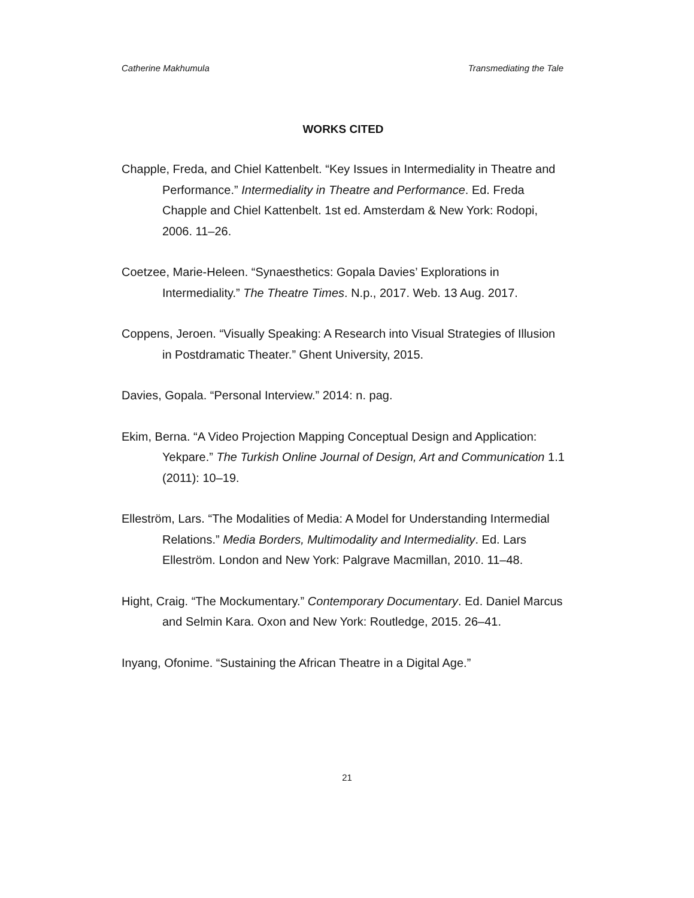Catherine Makhumula Transmediating the Tale
WORKS CITED
Chapple, Freda, and Chiel Kattenbelt. “Key Issues in Intermediality in Theatre and Performance.” Intermediality in Theatre and Performance. Ed. Freda Chapple and Chiel Kattenbelt. 1st ed. Amsterdam & New York: Rodopi, 2006. 11–26.
Coetzee, Marie-Heleen. “Synaesthetics: Gopala Davies’ Explorations in Intermediality.” The Theatre Times. N.p., 2017. Web. 13 Aug. 2017.
Coppens, Jeroen. “Visually Speaking: A Research into Visual Strategies of Illusion in Postdramatic Theater.” Ghent University, 2015.
Davies, Gopala. “Personal Interview.” 2014: n. pag.
Ekim, Berna. “A Video Projection Mapping Conceptual Design and Application: Yekpare.” The Turkish Online Journal of Design, Art and Communication 1.1 (2011): 10–19.
Elleström, Lars. “The Modalities of Media: A Model for Understanding Intermedial Relations.” Media Borders, Multimodality and Intermediality. Ed. Lars Elleström. London and New York: Palgrave Macmillan, 2010. 11–48.
Hight, Craig. “The Mockumentary.” Contemporary Documentary. Ed. Daniel Marcus and Selmin Kara. Oxon and New York: Routledge, 2015. 26–41.
Inyang, Ofonime. “Sustaining the African Theatre in a Digital Age.”
21